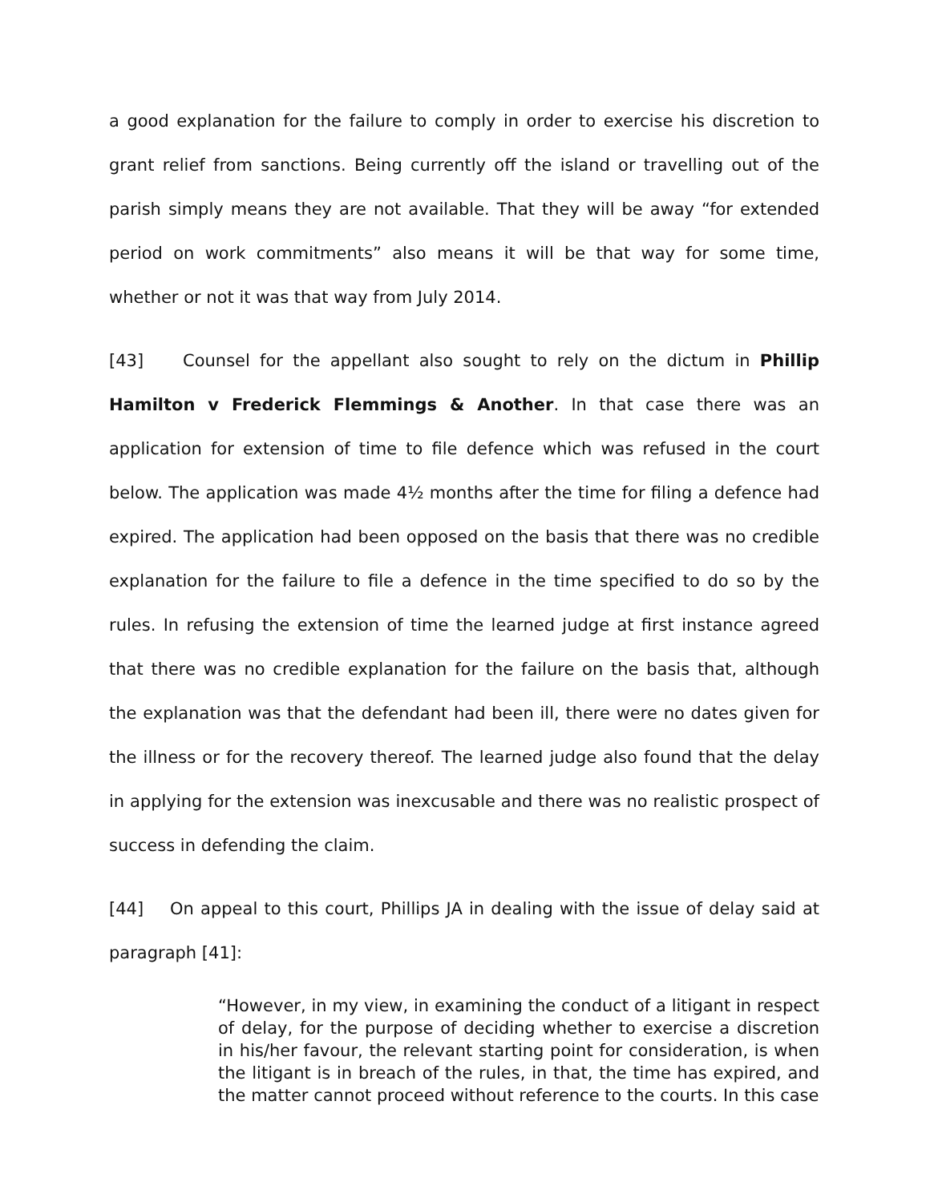a good explanation for the failure to comply in order to exercise his discretion to grant relief from sanctions. Being currently off the island or travelling out of the parish simply means they are not available. That they will be away “for extended period on work commitments” also means it will be that way for some time, whether or not it was that way from July 2014.
[43] Counsel for the appellant also sought to rely on the dictum in Phillip Hamilton v Frederick Flemmings & Another. In that case there was an application for extension of time to file defence which was refused in the court below. The application was made 4½ months after the time for filing a defence had expired. The application had been opposed on the basis that there was no credible explanation for the failure to file a defence in the time specified to do so by the rules. In refusing the extension of time the learned judge at first instance agreed that there was no credible explanation for the failure on the basis that, although the explanation was that the defendant had been ill, there were no dates given for the illness or for the recovery thereof. The learned judge also found that the delay in applying for the extension was inexcusable and there was no realistic prospect of success in defending the claim.
[44] On appeal to this court, Phillips JA in dealing with the issue of delay said at paragraph [41]:
“However, in my view, in examining the conduct of a litigant in respect of delay, for the purpose of deciding whether to exercise a discretion in his/her favour, the relevant starting point for consideration, is when the litigant is in breach of the rules, in that, the time has expired, and the matter cannot proceed without reference to the courts. In this case